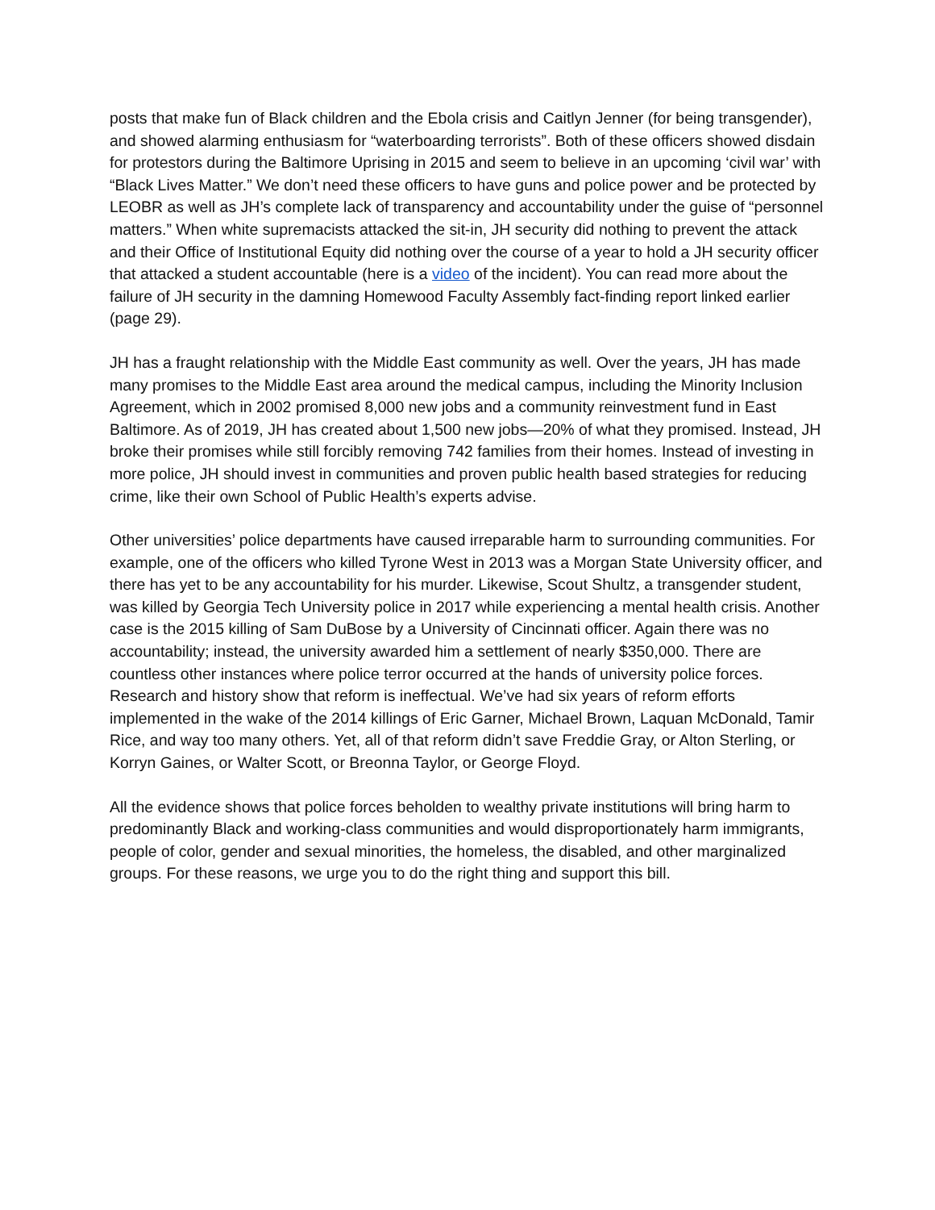posts that make fun of Black children and the Ebola crisis and Caitlyn Jenner (for being transgender), and showed alarming enthusiasm for “waterboarding terrorists”. Both of these officers showed disdain for protestors during the Baltimore Uprising in 2015 and seem to believe in an upcoming ‘civil war’ with “Black Lives Matter.” We don’t need these officers to have guns and police power and be protected by LEOBR as well as JH’s complete lack of transparency and accountability under the guise of “personnel matters.” When white supremacists attacked the sit-in, JH security did nothing to prevent the attack and their Office of Institutional Equity did nothing over the course of a year to hold a JH security officer that attacked a student accountable (here is a video of the incident). You can read more about the failure of JH security in the damning Homewood Faculty Assembly fact-finding report linked earlier (page 29).
JH has a fraught relationship with the Middle East community as well. Over the years, JH has made many promises to the Middle East area around the medical campus, including the Minority Inclusion Agreement, which in 2002 promised 8,000 new jobs and a community reinvestment fund in East Baltimore. As of 2019, JH has created about 1,500 new jobs—20% of what they promised. Instead, JH broke their promises while still forcibly removing 742 families from their homes. Instead of investing in more police, JH should invest in communities and proven public health based strategies for reducing crime, like their own School of Public Health’s experts advise.
Other universities’ police departments have caused irreparable harm to surrounding communities. For example, one of the officers who killed Tyrone West in 2013 was a Morgan State University officer, and there has yet to be any accountability for his murder. Likewise, Scout Shultz, a transgender student, was killed by Georgia Tech University police in 2017 while experiencing a mental health crisis. Another case is the 2015 killing of Sam DuBose by a University of Cincinnati officer. Again there was no accountability; instead, the university awarded him a settlement of nearly $350,000. There are countless other instances where police terror occurred at the hands of university police forces. Research and history show that reform is ineffectual. We’ve had six years of reform efforts implemented in the wake of the 2014 killings of Eric Garner, Michael Brown, Laquan McDonald, Tamir Rice, and way too many others. Yet, all of that reform didn’t save Freddie Gray, or Alton Sterling, or Korryn Gaines, or Walter Scott, or Breonna Taylor, or George Floyd.
All the evidence shows that police forces beholden to wealthy private institutions will bring harm to predominantly Black and working-class communities and would disproportionately harm immigrants, people of color, gender and sexual minorities, the homeless, the disabled, and other marginalized groups. For these reasons, we urge you to do the right thing and support this bill.